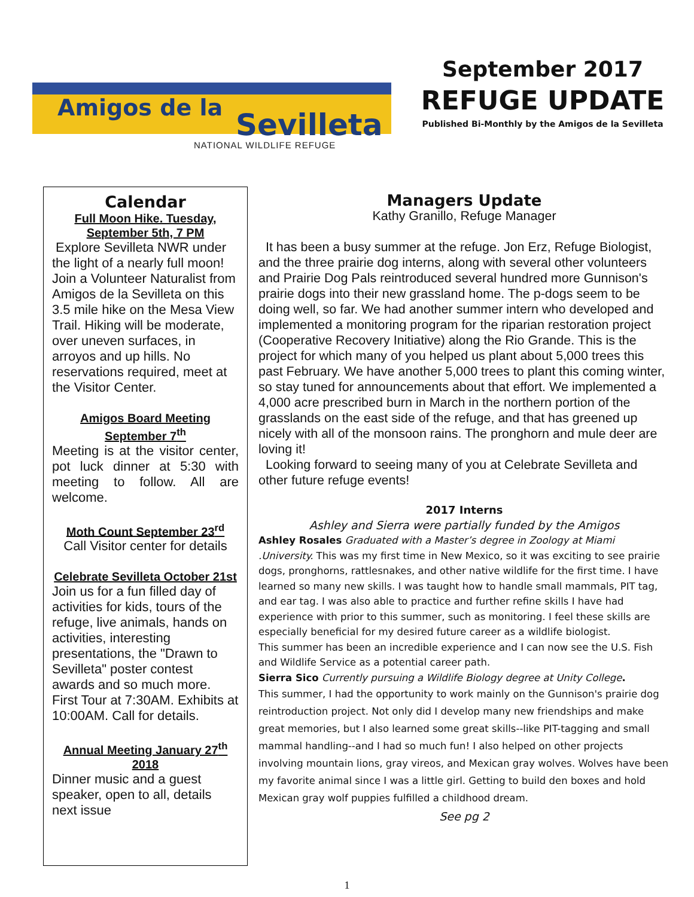Amigos de la Sevilleta
NATIONAL WILDLIFE REFUGE
September 2017
REFUGE UPDATE
Published Bi-Monthly by the Amigos de la Sevilleta
Calendar
Full Moon Hike. Tuesday, September 5th, 7 PM
Explore Sevilleta NWR under the light of a nearly full moon! Join a Volunteer Naturalist from Amigos de la Sevilleta on this 3.5 mile hike on the Mesa View Trail. Hiking will be moderate, over uneven surfaces, in arroyos and up hills. No reservations required, meet at the Visitor Center.
Amigos Board Meeting September 7<sup>th</sup>
Meeting is at the visitor center, pot luck dinner at 5:30 with meeting to follow. All are welcome.
Moth Count September 23<sup>rd</sup>
Call Visitor center for details
Celebrate Sevilleta October 21st
Join us for a fun filled day of activities for kids, tours of the refuge, live animals, hands on activities, interesting presentations, the "Drawn to Sevilleta" poster contest awards and so much more. First Tour at 7:30AM. Exhibits at 10:00AM. Call for details.
Annual Meeting January 27<sup>th</sup> 2018
Dinner music and a guest speaker, open to all, details next issue
Managers Update
Kathy Granillo, Refuge Manager
It has been a busy summer at the refuge. Jon Erz, Refuge Biologist, and the three prairie dog interns, along with several other volunteers and Prairie Dog Pals reintroduced several hundred more Gunnison's prairie dogs into their new grassland home. The p-dogs seem to be doing well, so far. We had another summer intern who developed and implemented a monitoring program for the riparian restoration project (Cooperative Recovery Initiative) along the Rio Grande. This is the project for which many of you helped us plant about 5,000 trees this past February. We have another 5,000 trees to plant this coming winter, so stay tuned for announcements about that effort. We implemented a 4,000 acre prescribed burn in March in the northern portion of the grasslands on the east side of the refuge, and that has greened up nicely with all of the monsoon rains. The pronghorn and mule deer are loving it!
Looking forward to seeing many of you at Celebrate Sevilleta and other future refuge events!
2017 Interns
Ashley and Sierra were partially funded by the Amigos
Ashley Rosales Graduated with a Master’s degree in Zoology at Miami .University. This was my first time in New Mexico, so it was exciting to see prairie dogs, pronghorns, rattlesnakes, and other native wildlife for the first time. I have learned so many new skills. I was taught how to handle small mammals, PIT tag, and ear tag. I was also able to practice and further refine skills I have had experience with prior to this summer, such as monitoring. I feel these skills are especially beneficial for my desired future career as a wildlife biologist.
This summer has been an incredible experience and I can now see the U.S. Fish and Wildlife Service as a potential career path.
Sierra Sico Currently pursuing a Wildlife Biology degree at Unity College.
This summer, I had the opportunity to work mainly on the Gunnison's prairie dog reintroduction project. Not only did I develop many new friendships and make great memories, but I also learned some great skills--like PIT-tagging and small mammal handling--and I had so much fun! I also helped on other projects involving mountain lions, gray vireos, and Mexican gray wolves. Wolves have been my favorite animal since I was a little girl. Getting to build den boxes and hold Mexican gray wolf puppies fulfilled a childhood dream.
See pg 2
1